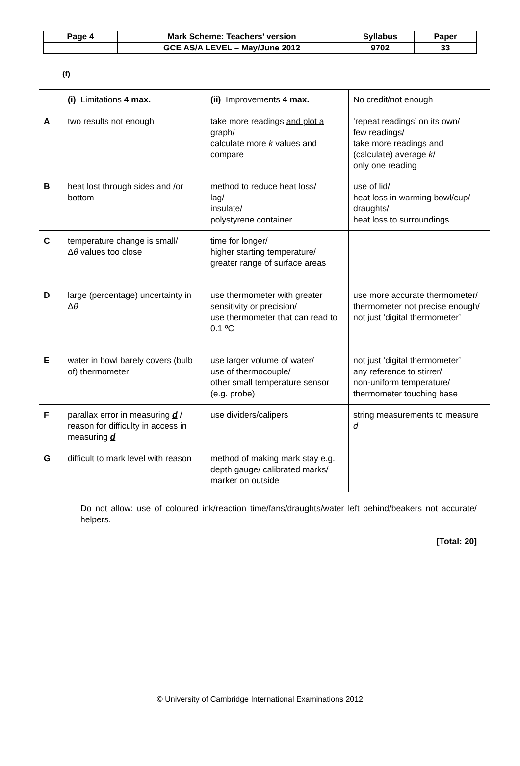| Page 4 | Mark Scheme: Teachers’ version | Syllabus | Paper |
| | GCE AS/A LEVEL – May/June 2012 | 9702 | 33 |
(f)
| | (i) Limitations 4 max. | (ii) Improvements 4 max. | No credit/not enough |
| A | two results not enough | take more readings and plot a graph/ calculate more k values and compare | ‘repeat readings’ on its own/ few readings/ take more readings and (calculate) average k / only one reading |
| B | heat lost through sides and /or bottom | method to reduce heat loss/ lag/ insulate/ polystyrene container | use of lid/ heat loss in warming bowl/cup/ draughts/ heat loss to surroundings |
| C | temperature change is small/ Δ θ values too close | time for longer/ higher starting temperature/ greater range of surface areas | |
| D | large (percentage) uncertainty in Δ θ | use thermometer with greater sensitivity or precision/ use thermometer that can read to 0.1 ºC | use more accurate thermometer/ thermometer not precise enough/ not just ‘digital thermometer’ |
| E | water in bowl barely covers (bulb of) thermometer | use larger volume of water/ use of thermocouple/ other small temperature sensor (e.g. probe) | not just ‘digital thermometer’ any reference to stirrer/ non-uniform temperature/ thermometer touching base |
| F | parallax error in measuring d / reason for difficulty in access in measuring d | use dividers/calipers | string measurements to measure d |
| G | difficult to mark level with reason | method of making mark stay e.g. depth gauge/ calibrated marks/ marker on outside | |
Do not allow: use of coloured ink/reaction time/fans/draughts/water left behind/beakers not accurate/ helpers.
[Total: 20]
© University of Cambridge International Examinations 2012